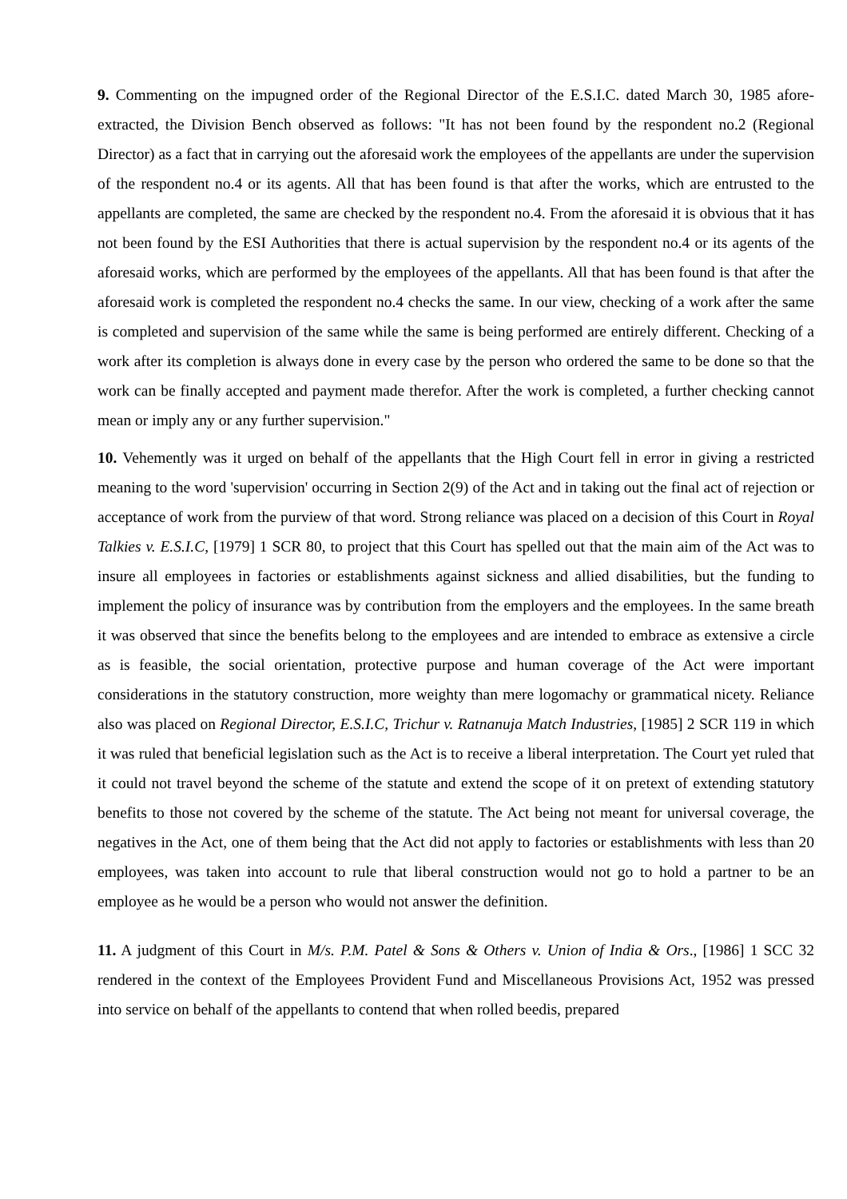9. Commenting on the impugned order of the Regional Director of the E.S.I.C. dated March 30, 1985 afore-extracted, the Division Bench observed as follows: "It has not been found by the respondent no.2 (Regional Director) as a fact that in carrying out the aforesaid work the employees of the appellants are under the supervision of the respondent no.4 or its agents. All that has been found is that after the works, which are entrusted to the appellants are completed, the same are checked by the respondent no.4. From the aforesaid it is obvious that it has not been found by the ESI Authorities that there is actual supervision by the respondent no.4 or its agents of the aforesaid works, which are performed by the employees of the appellants. All that has been found is that after the aforesaid work is completed the respondent no.4 checks the same. In our view, checking of a work after the same is completed and supervision of the same while the same is being performed are entirely different. Checking of a work after its completion is always done in every case by the person who ordered the same to be done so that the work can be finally accepted and payment made therefor. After the work is completed, a further checking cannot mean or imply any or any further supervision."
10. Vehemently was it urged on behalf of the appellants that the High Court fell in error in giving a restricted meaning to the word 'supervision' occurring in Section 2(9) of the Act and in taking out the final act of rejection or acceptance of work from the purview of that word. Strong reliance was placed on a decision of this Court in Royal Talkies v. E.S.I.C, [1979] 1 SCR 80, to project that this Court has spelled out that the main aim of the Act was to insure all employees in factories or establishments against sickness and allied disabilities, but the funding to implement the policy of insurance was by contribution from the employers and the employees. In the same breath it was observed that since the benefits belong to the employees and are intended to embrace as extensive a circle as is feasible, the social orientation, protective purpose and human coverage of the Act were important considerations in the statutory construction, more weighty than mere logomachy or grammatical nicety. Reliance also was placed on Regional Director, E.S.I.C, Trichur v. Ratnanuja Match Industries, [1985] 2 SCR 119 in which it was ruled that beneficial legislation such as the Act is to receive a liberal interpretation. The Court yet ruled that it could not travel beyond the scheme of the statute and extend the scope of it on pretext of extending statutory benefits to those not covered by the scheme of the statute. The Act being not meant for universal coverage, the negatives in the Act, one of them being that the Act did not apply to factories or establishments with less than 20 employees, was taken into account to rule that liberal construction would not go to hold a partner to be an employee as he would be a person who would not answer the definition.
11. A judgment of this Court in M/s. P.M. Patel & Sons & Others v. Union of India & Ors., [1986] 1 SCC 32 rendered in the context of the Employees Provident Fund and Miscellaneous Provisions Act, 1952 was pressed into service on behalf of the appellants to contend that when rolled beedis, prepared